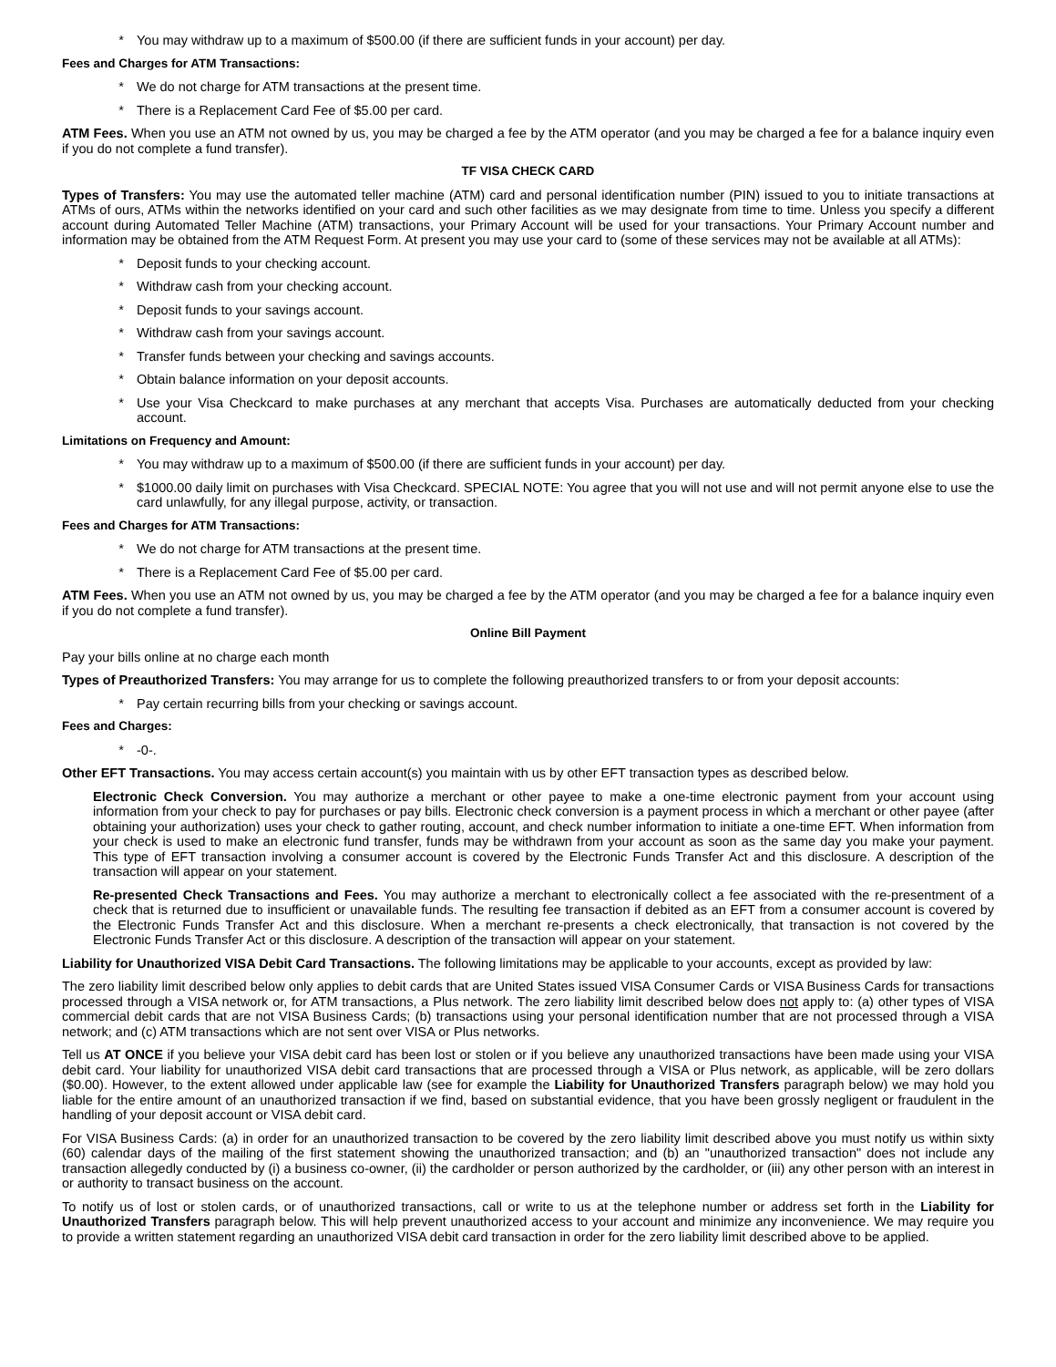* You may withdraw up to a maximum of $500.00 (if there are sufficient funds in your account) per day.
Fees and Charges for ATM Transactions:
* We do not charge for ATM transactions at the present time.
* There is a Replacement Card Fee of $5.00 per card.
ATM Fees. When you use an ATM not owned by us, you may be charged a fee by the ATM operator (and you may be charged a fee for a balance inquiry even if you do not complete a fund transfer).
TF VISA CHECK CARD
Types of Transfers: You may use the automated teller machine (ATM) card and personal identification number (PIN) issued to you to initiate transactions at ATMs of ours, ATMs within the networks identified on your card and such other facilities as we may designate from time to time. Unless you specify a different account during Automated Teller Machine (ATM) transactions, your Primary Account will be used for your transactions. Your Primary Account number and information may be obtained from the ATM Request Form. At present you may use your card to (some of these services may not be available at all ATMs):
* Deposit funds to your checking account.
* Withdraw cash from your checking account.
* Deposit funds to your savings account.
* Withdraw cash from your savings account.
* Transfer funds between your checking and savings accounts.
* Obtain balance information on your deposit accounts.
* Use your Visa Checkcard to make purchases at any merchant that accepts Visa. Purchases are automatically deducted from your checking account.
Limitations on Frequency and Amount:
* You may withdraw up to a maximum of $500.00 (if there are sufficient funds in your account) per day.
* $1000.00 daily limit on purchases with Visa Checkcard. SPECIAL NOTE: You agree that you will not use and will not permit anyone else to use the card unlawfully, for any illegal purpose, activity, or transaction.
Fees and Charges for ATM Transactions:
* We do not charge for ATM transactions at the present time.
* There is a Replacement Card Fee of $5.00 per card.
ATM Fees. When you use an ATM not owned by us, you may be charged a fee by the ATM operator (and you may be charged a fee for a balance inquiry even if you do not complete a fund transfer).
Online Bill Payment
Pay your bills online at no charge each month
Types of Preauthorized Transfers: You may arrange for us to complete the following preauthorized transfers to or from your deposit accounts:
* Pay certain recurring bills from your checking or savings account.
Fees and Charges:
* -0-.
Other EFT Transactions. You may access certain account(s) you maintain with us by other EFT transaction types as described below.
Electronic Check Conversion. You may authorize a merchant or other payee to make a one-time electronic payment from your account using information from your check to pay for purchases or pay bills. Electronic check conversion is a payment process in which a merchant or other payee (after obtaining your authorization) uses your check to gather routing, account, and check number information to initiate a one-time EFT. When information from your check is used to make an electronic fund transfer, funds may be withdrawn from your account as soon as the same day you make your payment. This type of EFT transaction involving a consumer account is covered by the Electronic Funds Transfer Act and this disclosure. A description of the transaction will appear on your statement.
Re-presented Check Transactions and Fees. You may authorize a merchant to electronically collect a fee associated with the re-presentment of a check that is returned due to insufficient or unavailable funds. The resulting fee transaction if debited as an EFT from a consumer account is covered by the Electronic Funds Transfer Act and this disclosure. When a merchant re-presents a check electronically, that transaction is not covered by the Electronic Funds Transfer Act or this disclosure. A description of the transaction will appear on your statement.
Liability for Unauthorized VISA Debit Card Transactions. The following limitations may be applicable to your accounts, except as provided by law:
The zero liability limit described below only applies to debit cards that are United States issued VISA Consumer Cards or VISA Business Cards for transactions processed through a VISA network or, for ATM transactions, a Plus network. The zero liability limit described below does not apply to: (a) other types of VISA commercial debit cards that are not VISA Business Cards; (b) transactions using your personal identification number that are not processed through a VISA network; and (c) ATM transactions which are not sent over VISA or Plus networks.
Tell us AT ONCE if you believe your VISA debit card has been lost or stolen or if you believe any unauthorized transactions have been made using your VISA debit card. Your liability for unauthorized VISA debit card transactions that are processed through a VISA or Plus network, as applicable, will be zero dollars ($0.00). However, to the extent allowed under applicable law (see for example the Liability for Unauthorized Transfers paragraph below) we may hold you liable for the entire amount of an unauthorized transaction if we find, based on substantial evidence, that you have been grossly negligent or fraudulent in the handling of your deposit account or VISA debit card.
For VISA Business Cards: (a) in order for an unauthorized transaction to be covered by the zero liability limit described above you must notify us within sixty (60) calendar days of the mailing of the first statement showing the unauthorized transaction; and (b) an "unauthorized transaction" does not include any transaction allegedly conducted by (i) a business co-owner, (ii) the cardholder or person authorized by the cardholder, or (iii) any other person with an interest in or authority to transact business on the account.
To notify us of lost or stolen cards, or of unauthorized transactions, call or write to us at the telephone number or address set forth in the Liability for Unauthorized Transfers paragraph below. This will help prevent unauthorized access to your account and minimize any inconvenience. We may require you to provide a written statement regarding an unauthorized VISA debit card transaction in order for the zero liability limit described above to be applied.